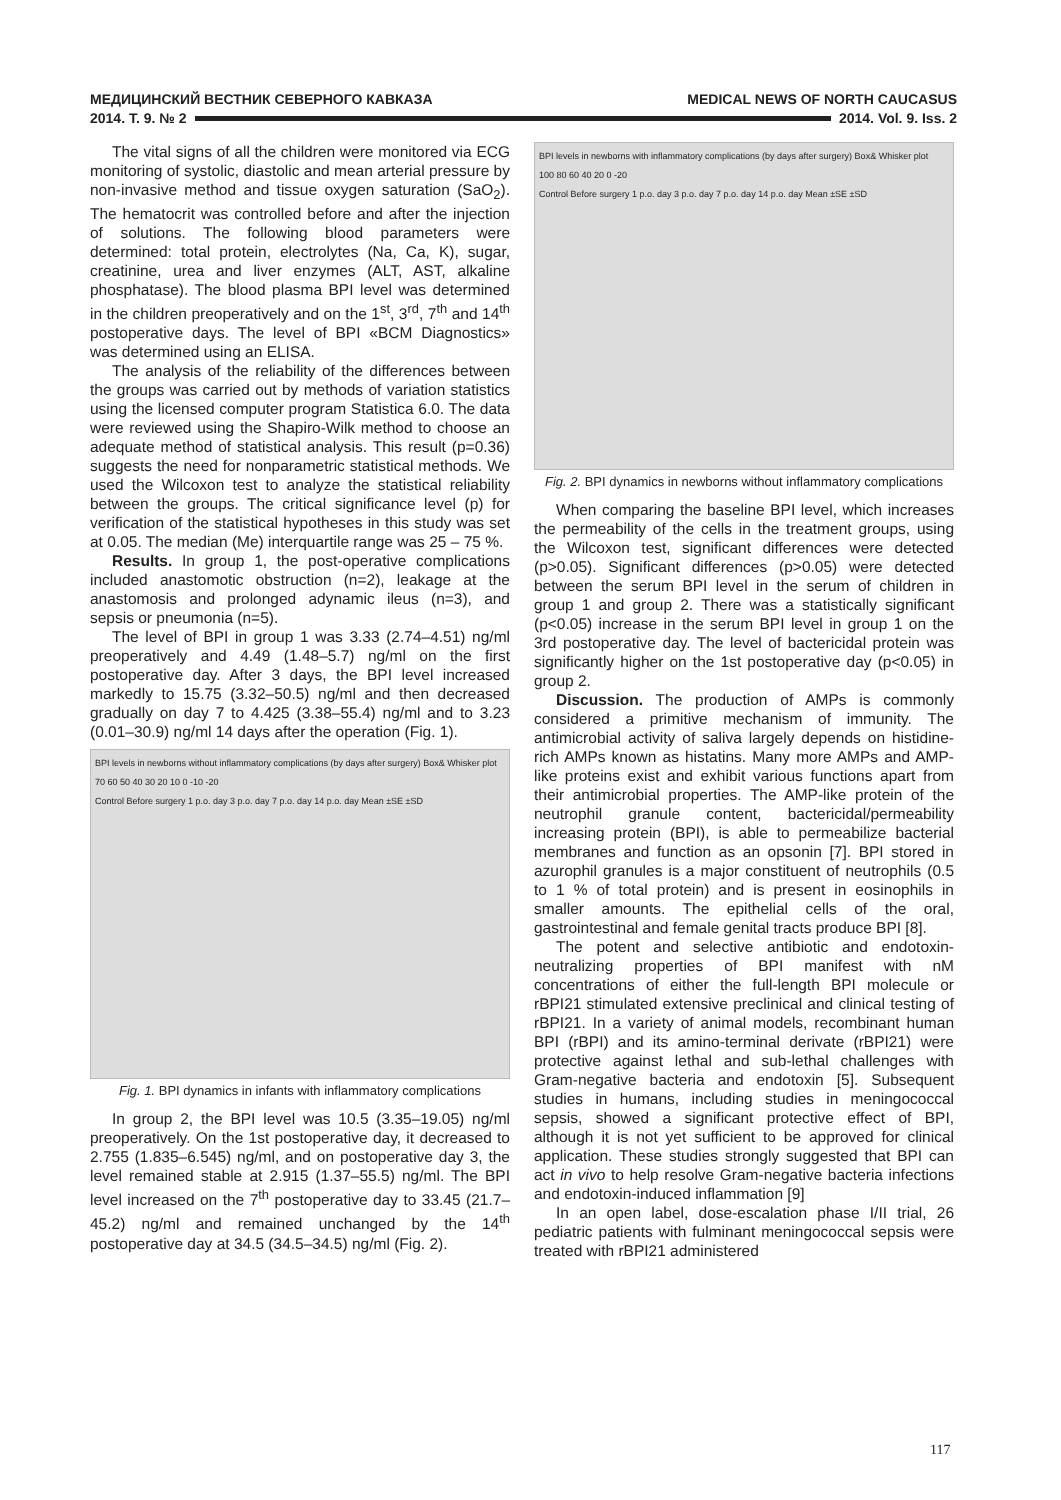МЕДИЦИНСКИЙ ВЕСТНИК СЕВЕРНОГО КАВКАЗА MEDICAL NEWS OF NORTH CAUCASUS
2014. Т. 9. № 2 2014. Vol. 9. Iss. 2
The vital signs of all the children were monitored via ECG monitoring of systolic, diastolic and mean arterial pressure by non-invasive method and tissue oxygen saturation (SaO<sub>2</sub>). The hematocrit was controlled before and after the injection of solutions. The following blood parameters were determined: total protein, electrolytes (Na, Ca, K), sugar, creatinine, urea and liver enzymes (ALT, AST, alkaline phosphatase). The blood plasma BPI level was determined in the children preoperatively and on the 1<sup>st</sup>, 3<sup>rd</sup>, 7<sup>th</sup> and 14<sup>th</sup> postoperative days. The level of BPI «BCM Diagnostics» was determined using an ELISA.
The analysis of the reliability of the differences between the groups was carried out by methods of variation statistics using the licensed computer program Statistica 6.0. The data were reviewed using the Shapiro-Wilk method to choose an adequate method of statistical analysis. This result (p=0.36) suggests the need for nonparametric statistical methods. We used the Wilcoxon test to analyze the statistical reliability between the groups. The critical significance level (p) for verification of the statistical hypotheses in this study was set at 0.05. The median (Me) interquartile range was 25 – 75 %.
Results. In group 1, the post-operative complications included anastomotic obstruction (n=2), leakage at the anastomosis and prolonged adynamic ileus (n=3), and sepsis or pneumonia (n=5).
The level of BPI in group 1 was 3.33 (2.74–4.51) ng/ml preoperatively and 4.49 (1.48–5.7) ng/ml on the first postoperative day. After 3 days, the BPI level increased markedly to 15.75 (3.32–50.5) ng/ml and then decreased gradually on day 7 to 4.425 (3.38–55.4) ng/ml and to 3.23 (0.01–30.9) ng/ml 14 days after the operation (Fig. 1).
BPI levels in newborns without inflammatory complications (by days after surgery) Box& Whisker plot
70 60 50 40 30 20 10 0 -10 -20
Control Before surgery 1 p.o. day 3 p.o. day 7 p.o. day 14 p.o. day Mean ±SE ±SD
Fig. 1. BPI dynamics in infants with inflammatory complications
In group 2, the BPI level was 10.5 (3.35–19.05) ng/ml preoperatively. On the 1st postoperative day, it decreased to 2.755 (1.835–6.545) ng/ml, and on postoperative day 3, the level remained stable at 2.915 (1.37–55.5) ng/ml. The BPI level increased on the 7<sup>th</sup> postoperative day to 33.45 (21.7–45.2) ng/ml and remained unchanged by the 14<sup>th</sup> postoperative day at 34.5 (34.5–34.5) ng/ml (Fig. 2).
BPI levels in newborns with inflammatory complications (by days after surgery) Box& Whisker plot
100 80 60 40 20 0 -20
Control Before surgery 1 p.o. day 3 p.o. day 7 p.o. day 14 p.o. day Mean ±SE ±SD
Fig. 2. BPI dynamics in newborns without inflammatory complications
When comparing the baseline BPI level, which increases the permeability of the cells in the treatment groups, using the Wilcoxon test, significant differences were detected (p>0.05). Significant differences (p>0.05) were detected between the serum BPI level in the serum of children in group 1 and group 2. There was a statistically significant (p<0.05) increase in the serum BPI level in group 1 on the 3rd postoperative day. The level of bactericidal protein was significantly higher on the 1st postoperative day (p<0.05) in group 2.
Discussion. The production of AMPs is commonly considered a primitive mechanism of immunity. The antimicrobial activity of saliva largely depends on histidine-rich AMPs known as histatins. Many more AMPs and AMP-like proteins exist and exhibit various functions apart from their antimicrobial properties. The AMP-like protein of the neutrophil granule content, bactericidal/permeability increasing protein (BPI), is able to permeabilize bacterial membranes and function as an opsonin [7]. BPI stored in azurophil granules is a major constituent of neutrophils (0.5 to 1 % of total protein) and is present in eosinophils in smaller amounts. The epithelial cells of the oral, gastrointestinal and female genital tracts produce BPI [8].
The potent and selective antibiotic and endotoxin-neutralizing properties of BPI manifest with nM concentrations of either the full-length BPI molecule or rBPI21 stimulated extensive preclinical and clinical testing of rBPI21. In a variety of animal models, recombinant human BPI (rBPI) and its amino-terminal derivate (rBPI21) were protective against lethal and sub-lethal challenges with Gram-negative bacteria and endotoxin [5]. Subsequent studies in humans, including studies in meningococcal sepsis, showed a significant protective effect of BPI, although it is not yet sufficient to be approved for clinical application. These studies strongly suggested that BPI can act in vivo to help resolve Gram-negative bacteria infections and endotoxin-induced inflammation [9]
In an open label, dose-escalation phase I/II trial, 26 pediatric patients with fulminant meningococcal sepsis were treated with rBPI21 administered
117